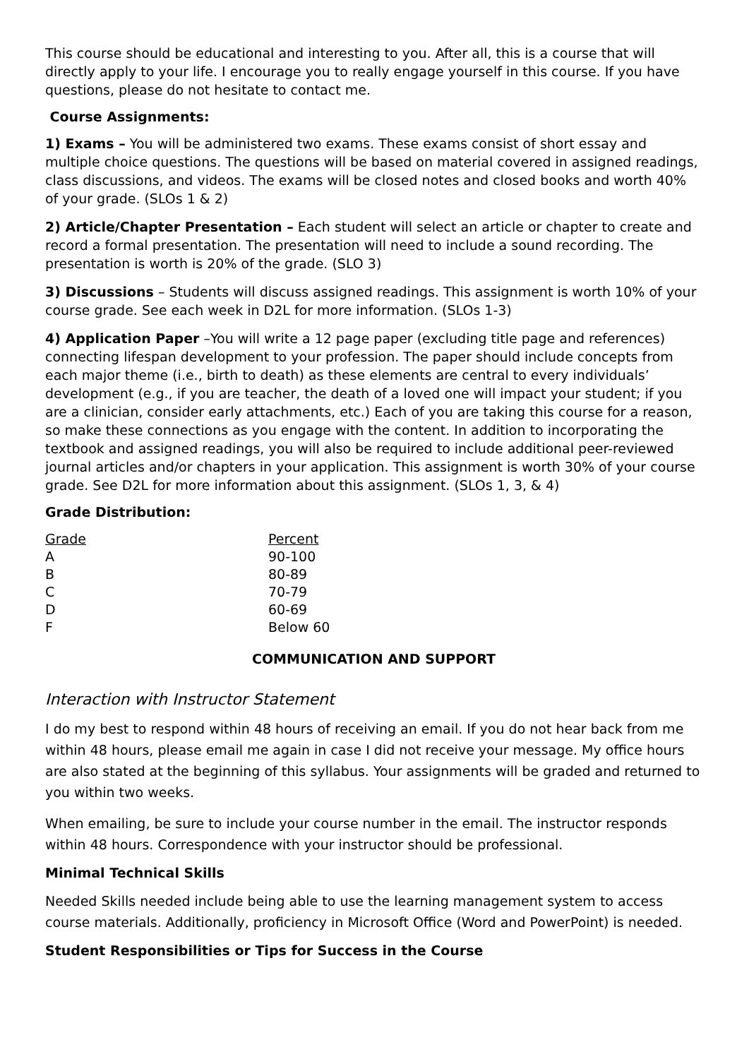This course should be educational and interesting to you. After all, this is a course that will directly apply to your life. I encourage you to really engage yourself in this course. If you have questions, please do not hesitate to contact me.
Course Assignments:
1) Exams – You will be administered two exams. These exams consist of short essay and multiple choice questions. The questions will be based on material covered in assigned readings, class discussions, and videos. The exams will be closed notes and closed books and worth 40% of your grade. (SLOs 1 & 2)
2) Article/Chapter Presentation – Each student will select an article or chapter to create and record a formal presentation. The presentation will need to include a sound recording. The presentation is worth is 20% of the grade. (SLO 3)
3) Discussions – Students will discuss assigned readings. This assignment is worth 10% of your course grade. See each week in D2L for more information. (SLOs 1-3)
4) Application Paper –You will write a 12 page paper (excluding title page and references) connecting lifespan development to your profession. The paper should include concepts from each major theme (i.e., birth to death) as these elements are central to every individuals’ development (e.g., if you are teacher, the death of a loved one will impact your student; if you are a clinician, consider early attachments, etc.) Each of you are taking this course for a reason, so make these connections as you engage with the content. In addition to incorporating the textbook and assigned readings, you will also be required to include additional peer-reviewed journal articles and/or chapters in your application. This assignment is worth 30% of your course grade. See D2L for more information about this assignment. (SLOs 1, 3, & 4)
Grade Distribution:
| Grade | Percent |
| A | 90-100 |
| B | 80-89 |
| C | 70-79 |
| D | 60-69 |
| F | Below 60 |
COMMUNICATION AND SUPPORT
Interaction with Instructor Statement
I do my best to respond within 48 hours of receiving an email. If you do not hear back from me within 48 hours, please email me again in case I did not receive your message. My office hours are also stated at the beginning of this syllabus. Your assignments will be graded and returned to you within two weeks.
When emailing, be sure to include your course number in the email. The instructor responds within 48 hours. Correspondence with your instructor should be professional.
Minimal Technical Skills
Needed Skills needed include being able to use the learning management system to access course materials. Additionally, proficiency in Microsoft Office (Word and PowerPoint) is needed.
Student Responsibilities or Tips for Success in the Course